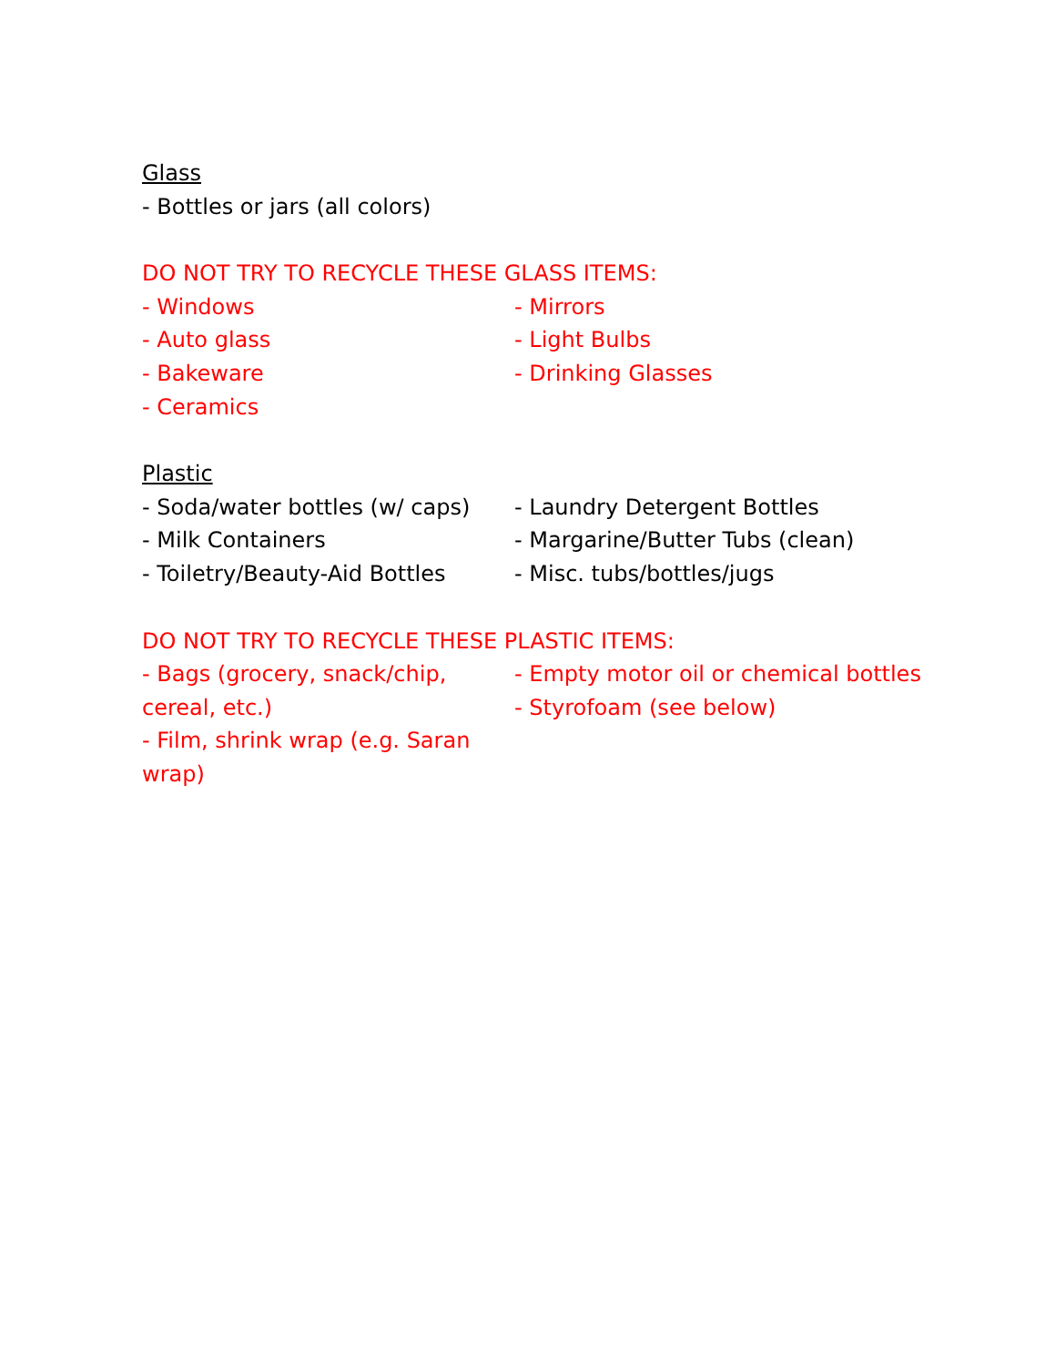Glass
- Bottles or jars (all colors)
DO NOT TRY TO RECYCLE THESE GLASS ITEMS:
- Windows
- Auto glass
- Bakeware
- Ceramics
- Mirrors
- Light Bulbs
- Drinking Glasses
Plastic
- Soda/water bottles (w/ caps)
- Milk Containers
- Toiletry/Beauty-Aid Bottles
- Laundry Detergent Bottles
- Margarine/Butter Tubs (clean)
- Misc. tubs/bottles/jugs
DO NOT TRY TO RECYCLE THESE PLASTIC ITEMS:
- Bags (grocery, snack/chip, cereal, etc.)
- Film, shrink wrap (e.g. Saran wrap)
- Empty motor oil or chemical bottles
- Styrofoam (see below)